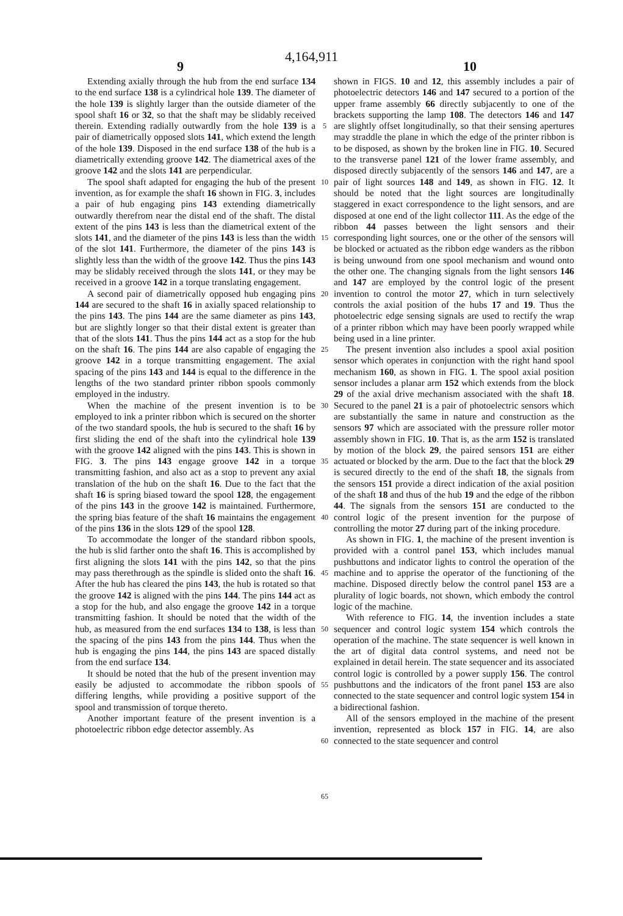4,164,911
9 10
Extending axially through the hub from the end surface 134 to the end surface 138 is a cylindrical hole 139. The diameter of the hole 139 is slightly larger than the outside diameter of the spool shaft 16 or 32, so that the shaft may be slidably received therein. Extending radially outwardly from the hole 139 is a pair of diametrically opposed slots 141, which extend the length of the hole 139. Disposed in the end surface 138 of the hub is a diametrically extending groove 142. The diametrical axes of the groove 142 and the slots 141 are perpendicular.
The spool shaft adapted for engaging the hub of the present invention, as for example the shaft 16 shown in FIG. 3, includes a pair of hub engaging pins 143 extending diametrically outwardly therefrom near the distal end of the shaft. The distal extent of the pins 143 is less than the diametrical extent of the slots 141, and the diameter of the pins 143 is less than the width of the slot 141. Furthermore, the diameter of the pins 143 is slightly less than the width of the groove 142. Thus the pins 143 may be slidably received through the slots 141, or they may be received in a groove 142 in a torque translating engagement.
A second pair of diametrically opposed hub engaging pins 144 are secured to the shaft 16 in axially spaced relationship to the pins 143. The pins 144 are the same diameter as pins 143, but are slightly longer so that their distal extent is greater than that of the slots 141. Thus the pins 144 act as a stop for the hub on the shaft 16. The pins 144 are also capable of engaging the groove 142 in a torque transmitting engagement. The axial spacing of the pins 143 and 144 is equal to the difference in the lengths of the two standard printer ribbon spools commonly employed in the industry.
When the machine of the present invention is to be employed to ink a printer ribbon which is secured on the shorter of the two standard spools, the hub is secured to the shaft 16 by first sliding the end of the shaft into the cylindrical hole 139 with the groove 142 aligned with the pins 143. This is shown in FIG. 3. The pins 143 engage groove 142 in a torque transmitting fashion, and also act as a stop to prevent any axial translation of the hub on the shaft 16. Due to the fact that the shaft 16 is spring biased toward the spool 128, the engagement of the pins 143 in the groove 142 is maintained. Furthermore, the spring bias feature of the shaft 16 maintains the engagement of the pins 136 in the slots 129 of the spool 128.
To accommodate the longer of the standard ribbon spools, the hub is slid farther onto the shaft 16. This is accomplished by first aligning the slots 141 with the pins 142, so that the pins may pass therethrough as the spindle is slided onto the shaft 16. After the hub has cleared the pins 143, the hub is rotated so that the groove 142 is aligned with the pins 144. The pins 144 act as a stop for the hub, and also engage the groove 142 in a torque transmitting fashion. It should be noted that the width of the hub, as measured from the end surfaces 134 to 138, is less than the spacing of the pins 143 from the pins 144. Thus when the hub is engaging the pins 144, the pins 143 are spaced distally from the end surface 134.
It should be noted that the hub of the present invention may easily be adjusted to accommodate the ribbon spools of differing lengths, while providing a positive support of the spool and transmission of torque thereto.
Another important feature of the present invention is a photoelectric ribbon edge detector assembly. As
5
10
15
20
25
30
35
40
45
50
55
60
65
shown in FIGS. 10 and 12, this assembly includes a pair of photoelectric detectors 146 and 147 secured to a portion of the upper frame assembly 66 directly subjacently to one of the brackets supporting the lamp 108. The detectors 146 and 147 are slightly offset longitudinally, so that their sensing apertures may straddle the plane in which the edge of the printer ribbon is to be disposed, as shown by the broken line in FIG. 10. Secured to the transverse panel 121 of the lower frame assembly, and disposed directly subjacently of the sensors 146 and 147, are a pair of light sources 148 and 149, as shown in FIG. 12. It should be noted that the light sources are longitudinally staggered in exact correspondence to the light sensors, and are disposed at one end of the light collector 111. As the edge of the ribbon 44 passes between the light sensors and their corresponding light sources, one or the other of the sensors will be blocked or actuated as the ribbon edge wanders as the ribbon is being unwound from one spool mechanism and wound onto the other one. The changing signals from the light sensors 146 and 147 are employed by the control logic of the present invention to control the motor 27, which in turn selectively controls the axial position of the hubs 17 and 19. Thus the photoelectric edge sensing signals are used to rectify the wrap of a printer ribbon which may have been poorly wrapped while being used in a line printer.
The present invention also includes a spool axial position sensor which operates in conjunction with the right hand spool mechanism 160, as shown in FIG. 1. The spool axial position sensor includes a planar arm 152 which extends from the block 29 of the axial drive mechanism associated with the shaft 18. Secured to the panel 21 is a pair of photoelectric sensors which are substantially the same in nature and construction as the sensors 97 which are associated with the pressure roller motor assembly shown in FIG. 10. That is, as the arm 152 is translated by motion of the block 29, the paired sensors 151 are either actuated or blocked by the arm. Due to the fact that the block 29 is secured directly to the end of the shaft 18, the signals from the sensors 151 provide a direct indication of the axial position of the shaft 18 and thus of the hub 19 and the edge of the ribbon 44. The signals from the sensors 151 are conducted to the control logic of the present invention for the purpose of controlling the motor 27 during part of the inking procedure.
As shown in FIG. 1, the machine of the present invention is provided with a control panel 153, which includes manual pushbuttons and indicator lights to control the operation of the machine and to apprise the operator of the functioning of the machine. Disposed directly below the control panel 153 are a plurality of logic boards, not shown, which embody the control logic of the machine.
With reference to FIG. 14, the invention includes a state sequencer and control logic system 154 which controls the operation of the machine. The state sequencer is well known in the art of digital data control systems, and need not be explained in detail herein. The state sequencer and its associated control logic is controlled by a power supply 156. The control pushbuttons and the indicators of the front panel 153 are also connected to the state sequencer and control logic system 154 in a bidirectional fashion.
All of the sensors employed in the machine of the present invention, represented as block 157 in FIG. 14, are also connected to the state sequencer and control